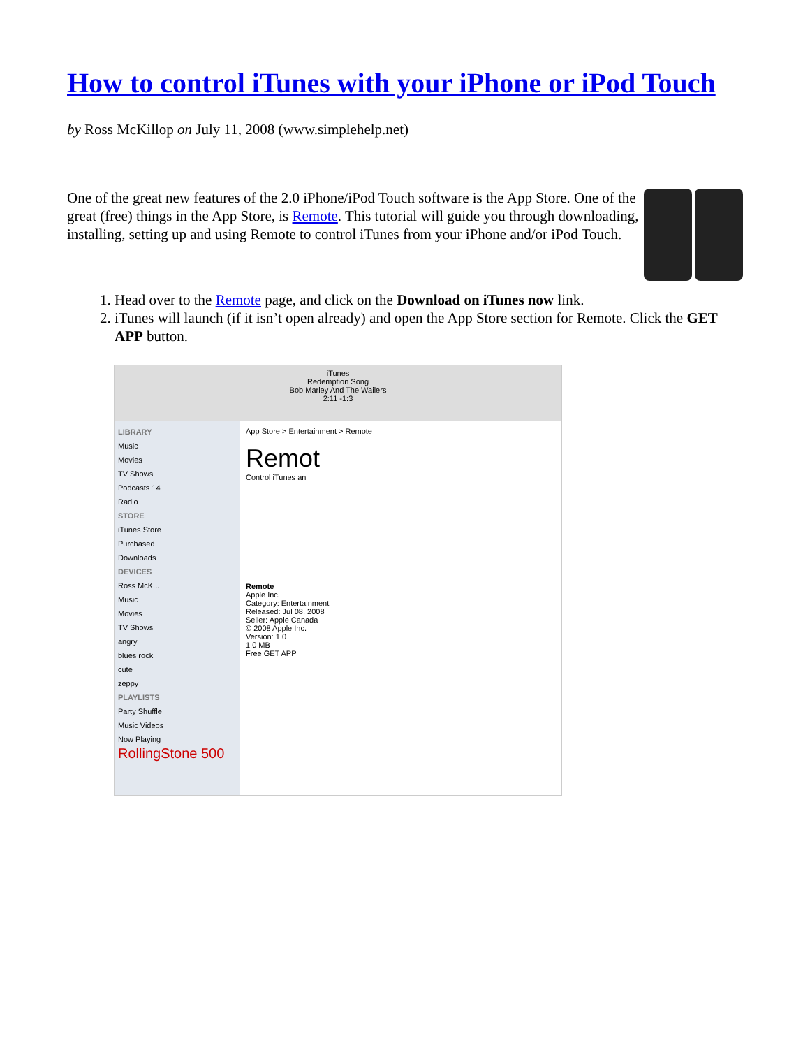How to control iTunes with your iPhone or iPod Touch
by Ross McKillop on July 11, 2008 (www.simplehelp.net)
One of the great new features of the 2.0 iPhone/iPod Touch software is the App Store. One of the great (free) things in the App Store, is Remote. This tutorial will guide you through downloading, installing, setting up and using Remote to control iTunes from your iPhone and/or iPod Touch.
1. Head over to the Remote page, and click on the Download on iTunes now link.
2. iTunes will launch (if it isn’t open already) and open the App Store section for Remote. Click the GET APP button.
iTunes
Redemption Song
Bob Marley And The Wailers
2:11 -1:3
LIBRARY
Music
Movies
TV Shows
Podcasts 14
Radio
STORE
iTunes Store
Purchased
Downloads
DEVICES
Ross McK...
Music
Movies
TV Shows
angry
blues rock
cute
zeppy
PLAYLISTS
Party Shuffle
Music Videos
Now Playing
RollingStone 500
App Store > Entertainment > Remote
Remot
Control iTunes an
Remote
Apple Inc.
Category: Entertainment
Released: Jul 08, 2008
Seller: Apple Canada
© 2008 Apple Inc.
Version: 1.0
1.0 MB
Free GET APP